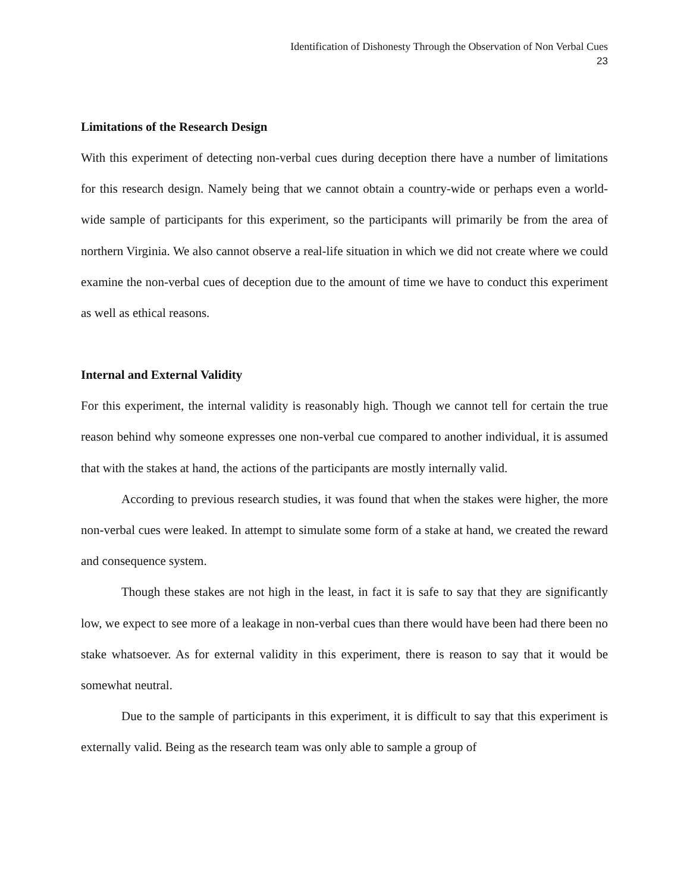Identification of Dishonesty Through the Observation of Non Verbal Cues
23
Limitations of the Research Design
With this experiment of detecting non-verbal cues during deception there have a number of limitations for this research design. Namely being that we cannot obtain a country-wide or perhaps even a world-wide sample of participants for this experiment, so the participants will primarily be from the area of northern Virginia. We also cannot observe a real-life situation in which we did not create where we could examine the non-verbal cues of deception due to the amount of time we have to conduct this experiment as well as ethical reasons.
Internal and External Validity
For this experiment, the internal validity is reasonably high. Though we cannot tell for certain the true reason behind why someone expresses one non-verbal cue compared to another individual, it is assumed that with the stakes at hand, the actions of the participants are mostly internally valid.
According to previous research studies, it was found that when the stakes were higher, the more non-verbal cues were leaked. In attempt to simulate some form of a stake at hand, we created the reward and consequence system.
Though these stakes are not high in the least, in fact it is safe to say that they are significantly low, we expect to see more of a leakage in non-verbal cues than there would have been had there been no stake whatsoever. As for external validity in this experiment, there is reason to say that it would be somewhat neutral.
Due to the sample of participants in this experiment, it is difficult to say that this experiment is externally valid. Being as the research team was only able to sample a group of